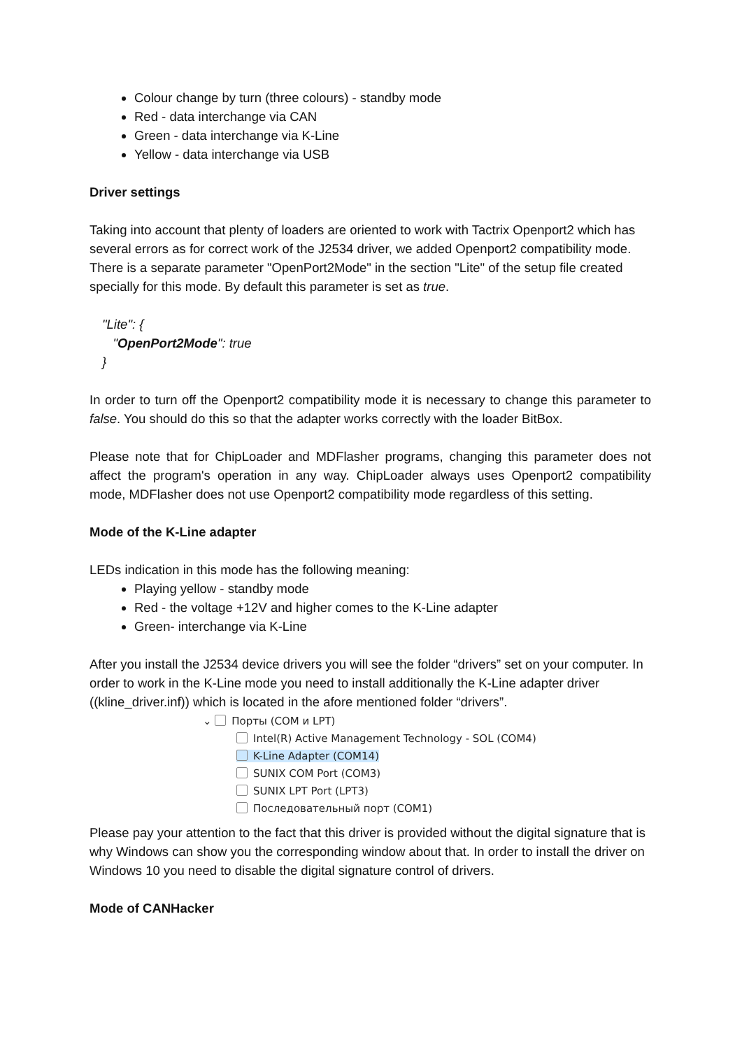Colour change by turn (three colours) - standby mode
Red - data interchange via CAN
Green - data interchange via K-Line
Yellow - data interchange via USB
Driver settings
Taking into account that plenty of loaders are oriented to work with Tactrix Openport2 which has several errors as for correct work of the J2534 driver, we added Openport2 compatibility mode. There is a separate parameter "OpenPort2Mode" in the section "Lite" of the setup file created specially for this mode. By default this parameter is set as true.
"Lite": {
"OpenPort2Mode": true
}
In order to turn off the Openport2 compatibility mode it is necessary to change this parameter to false. You should do this so that the adapter works correctly with the loader BitBox.
Please note that for ChipLoader and MDFlasher programs, changing this parameter does not affect the program's operation in any way. ChipLoader always uses Openport2 compatibility mode, MDFlasher does not use Openport2 compatibility mode regardless of this setting.
Mode of the K-Line adapter
LEDs indication in this mode has the following meaning:
Playing yellow - standby mode
Red - the voltage +12V and higher comes to the K-Line adapter
Green- interchange via K-Line
After you install the J2534 device drivers you will see the folder “drivers” set on your computer. In order to work in the K-Line mode you need to install additionally the K-Line adapter driver ((kline_driver.inf)) which is located in the afore mentioned folder “drivers”.
⌄ Порты (COM и LPT)
Intel(R) Active Management Technology - SOL (COM4)
K-Line Adapter (COM14)
SUNIX COM Port (COM3)
SUNIX LPT Port (LPT3)
Последовательный порт (COM1)
Please pay your attention to the fact that this driver is provided without the digital signature that is why Windows can show you the corresponding window about that. In order to install the driver on Windows 10 you need to disable the digital signature control of drivers.
Mode of CANHacker